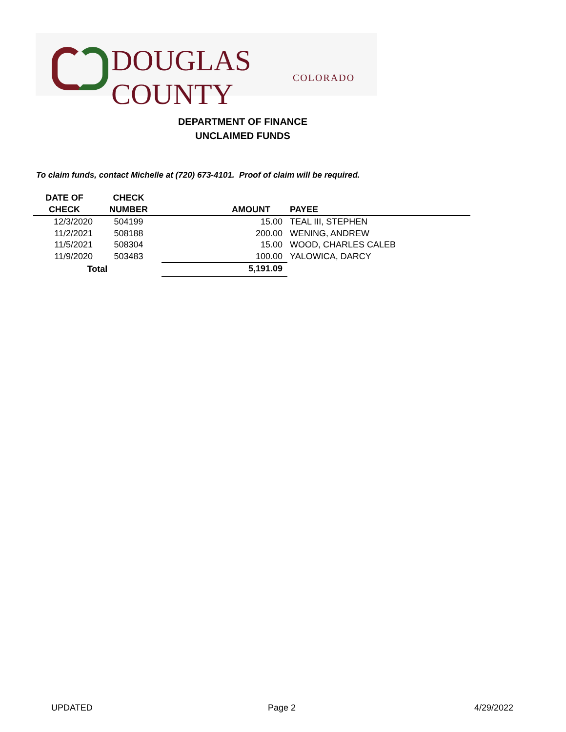DOUGLAS COUNTY COLORADO
DEPARTMENT OF FINANCE
UNCLAIMED FUNDS
To claim funds, contact Michelle at (720) 673-4101. Proof of claim will be required.
| DATE OF CHECK | CHECK NUMBER | AMOUNT | PAYEE |
| --- | --- | --- | --- |
| 12/3/2020 | 504199 | 15.00 | TEAL III, STEPHEN |
| 11/2/2021 | 508188 | 200.00 | WENING, ANDREW |
| 11/5/2021 | 508304 | 15.00 | WOOD, CHARLES CALEB |
| 11/9/2020 | 503483 | 100.00 | YALOWICA, DARCY |
| Total | | 5,191.09 | |
UPDATED Page 2 4/29/2022